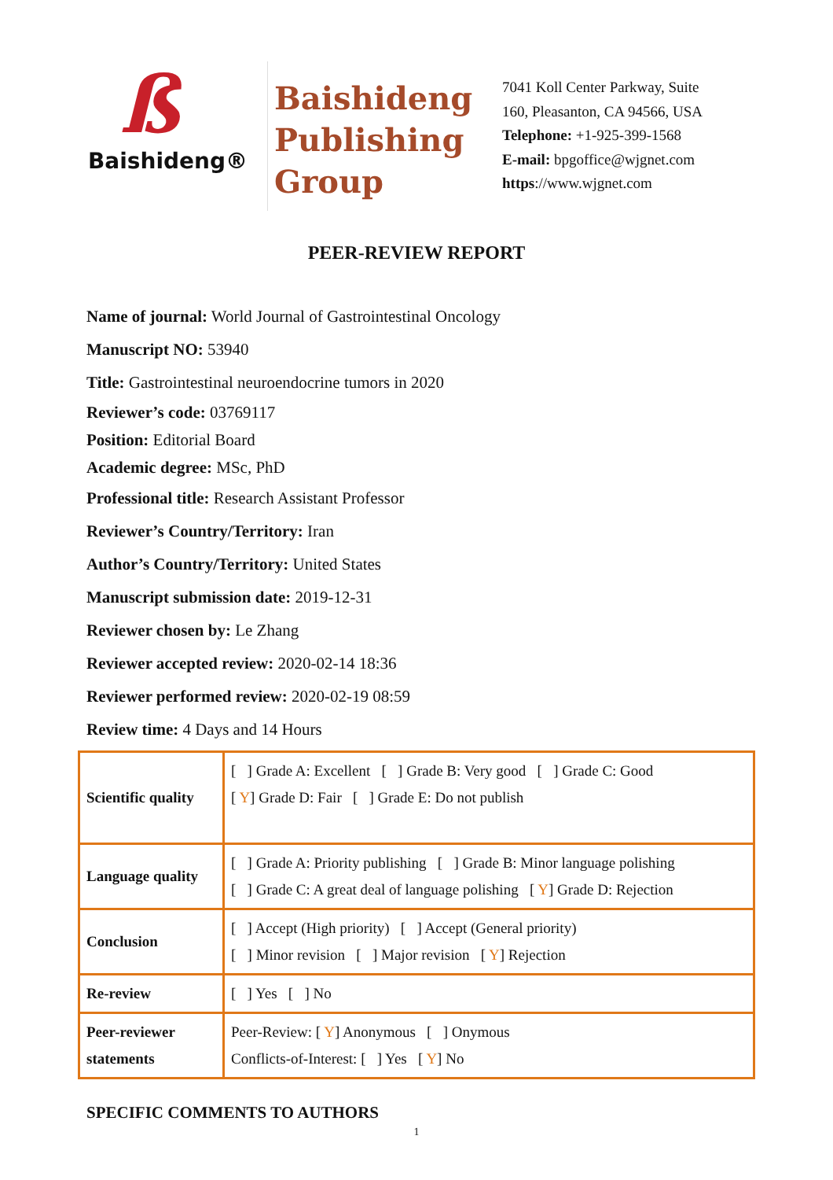ß
Baishideng®
Baishideng
Publishing
Group
7041 Koll Center Parkway, Suite
160, Pleasanton, CA 94566, USA
Telephone: +1-925-399-1568
E-mail: bpgoffice@wjgnet.com
https://www.wjgnet.com
PEER-REVIEW REPORT
Name of journal: World Journal of Gastrointestinal Oncology
Manuscript NO: 53940
Title: Gastrointestinal neuroendocrine tumors in 2020
Reviewer’s code: 03769117
Position: Editorial Board
Academic degree: MSc, PhD
Professional title: Research Assistant Professor
Reviewer’s Country/Territory: Iran
Author’s Country/Territory: United States
Manuscript submission date: 2019-12-31
Reviewer chosen by: Le Zhang
Reviewer accepted review: 2020-02-14 18:36
Reviewer performed review: 2020-02-19 08:59
Review time: 4 Days and 14 Hours
| Scientific quality | [ ] Grade A: Excellent [ ] Grade B: Very good [ ] Grade C: Good [ Y ] Grade D: Fair [ ] Grade E: Do not publish |
| Language quality | [ ] Grade A: Priority publishing [ ] Grade B: Minor language polishing [ ] Grade C: A great deal of language polishing [ Y ] Grade D: Rejection |
| Conclusion | [ ] Accept (High priority) [ ] Accept (General priority) [ ] Minor revision [ ] Major revision [ Y ] Rejection |
| Re-review | [ ] Yes [ ] No |
| Peer-reviewer statements | Peer-Review: [ Y ] Anonymous [ ] Onymous Conflicts-of-Interest: [ ] Yes [ Y ] No |
SPECIFIC COMMENTS TO AUTHORS
1